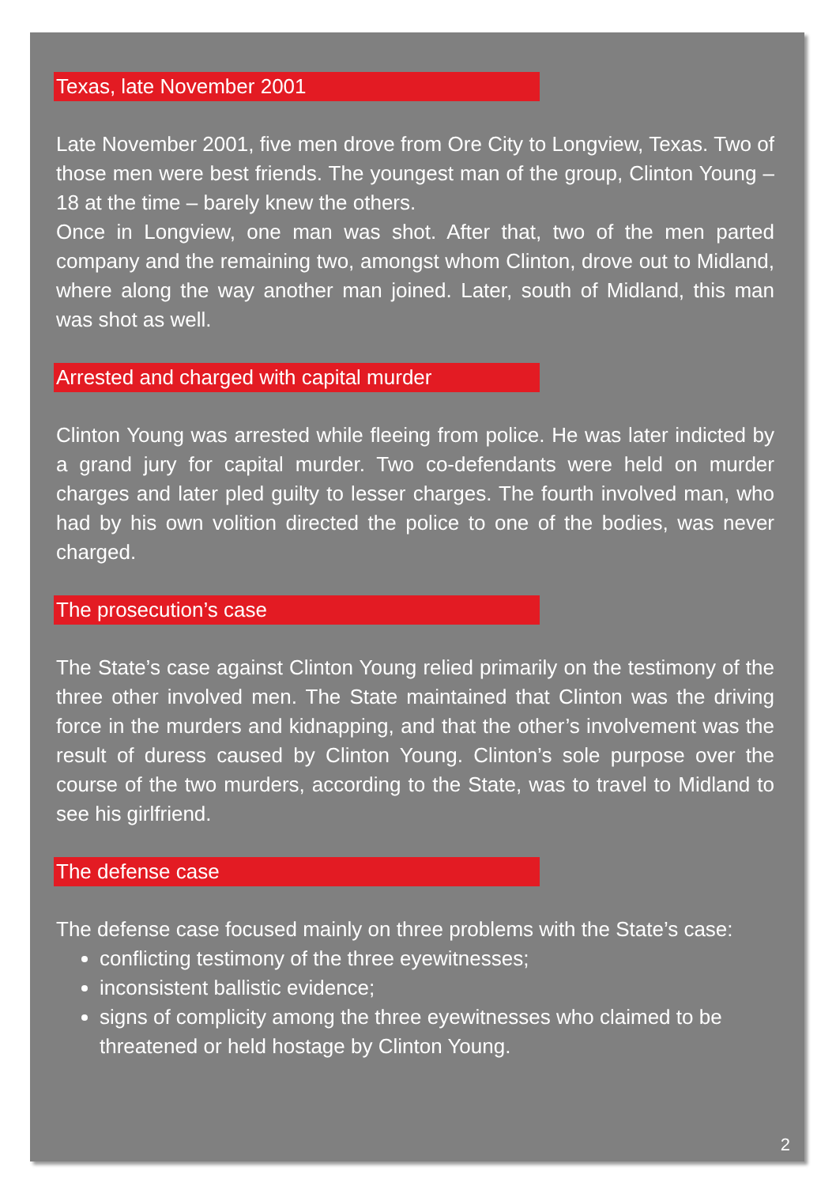Texas, late November 2001
Late November 2001, five men drove from Ore City to Longview, Texas. Two of those men were best friends. The youngest man of the group, Clinton Young – 18 at the time – barely knew the others.
Once in Longview, one man was shot. After that, two of the men parted company and the remaining two, amongst whom Clinton, drove out to Midland, where along the way another man joined. Later, south of Midland, this man was shot as well.
Arrested and charged with capital murder
Clinton Young was arrested while fleeing from police. He was later indicted by a grand jury for capital murder. Two co-defendants were held on murder charges and later pled guilty to lesser charges. The fourth involved man, who had by his own volition directed the police to one of the bodies, was never charged.
The prosecution’s case
The State’s case against Clinton Young relied primarily on the testimony of the three other involved men. The State maintained that Clinton was the driving force in the murders and kidnapping, and that the other’s involvement was the result of duress caused by Clinton Young. Clinton’s sole purpose over the course of the two murders, according to the State, was to travel to Midland to see his girlfriend.
The defense case
The defense case focused mainly on three problems with the State’s case:
conflicting testimony of the three eyewitnesses;
inconsistent ballistic evidence;
signs of complicity among the three eyewitnesses who claimed to be threatened or held hostage by Clinton Young.
2